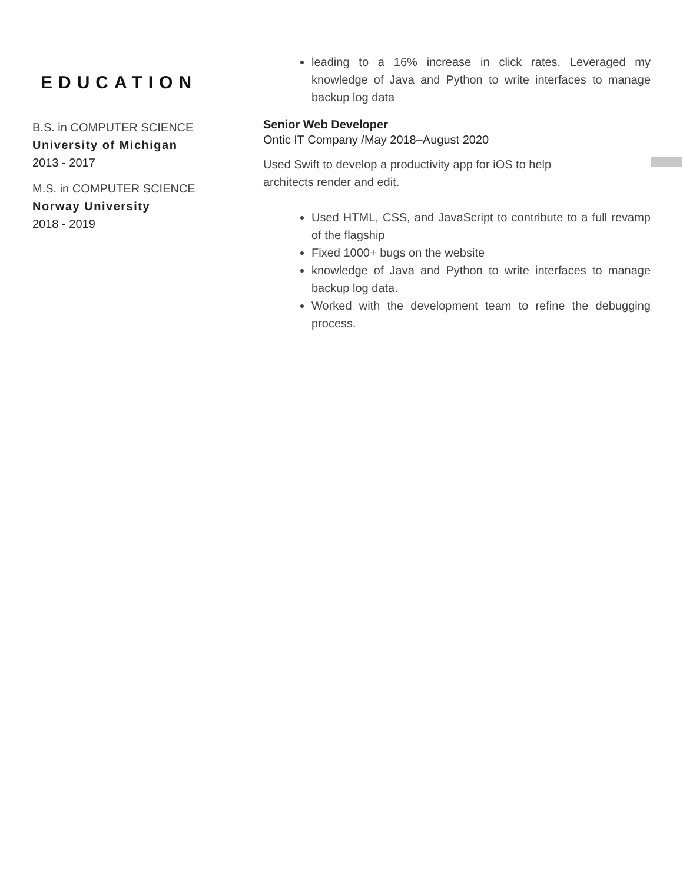EDUCATION
B.S. in COMPUTER SCIENCE
University of Michigan
2013 - 2017
M.S. in COMPUTER SCIENCE
Norway University
2018 - 2019
leading to a 16% increase in click rates. Leveraged my knowledge of Java and Python to write interfaces to manage backup log data
Senior Web Developer
Ontic IT Company /May 2018–August 2020
Used Swift to develop a productivity app for iOS to help architects render and edit.
Used HTML, CSS, and JavaScript to contribute to a full revamp of the flagship
Fixed 1000+ bugs on the website
knowledge of Java and Python to write interfaces to manage backup log data.
Worked with the development team to refine the debugging process.